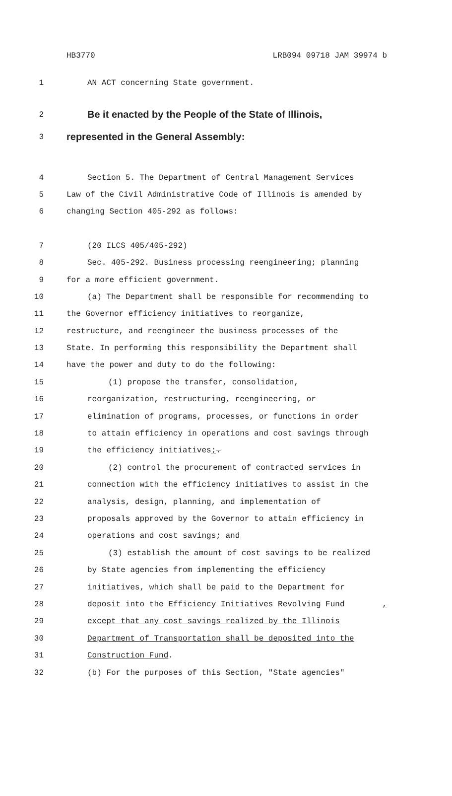HB3770 LRB094 09718 JAM 39974 b
1 AN ACT concerning State government.
2 Be it enacted by the People of the State of Illinois,
3 represented in the General Assembly:
4 Section 5. The Department of Central Management Services
5 Law of the Civil Administrative Code of Illinois is amended by
6 changing Section 405-292 as follows:
7 (20 ILCS 405/405-292)
8 Sec. 405-292. Business processing reengineering; planning
9 for a more efficient government.
10 (a) The Department shall be responsible for recommending to
11 the Governor efficiency initiatives to reorganize,
12 restructure, and reengineer the business processes of the
13 State. In performing this responsibility the Department shall
14 have the power and duty to do the following:
15 (1) propose the transfer, consolidation,
16 reorganization, restructuring, reengineering, or
17 elimination of programs, processes, or functions in order
18 to attain efficiency in operations and cost savings through
19 the efficiency initiatives;.
20 (2) control the procurement of contracted services in
21 connection with the efficiency initiatives to assist in the
22 analysis, design, planning, and implementation of
23 proposals approved by the Governor to attain efficiency in
24 operations and cost savings; and
25 (3) establish the amount of cost savings to be realized
26 by State agencies from implementing the efficiency
27 initiatives, which shall be paid to the Department for
28 deposit into the Efficiency Initiatives Revolving Fund,
29 except that any cost savings realized by the Illinois
30 Department of Transportation shall be deposited into the
31 Construction Fund.
32 (b) For the purposes of this Section, "State agencies"